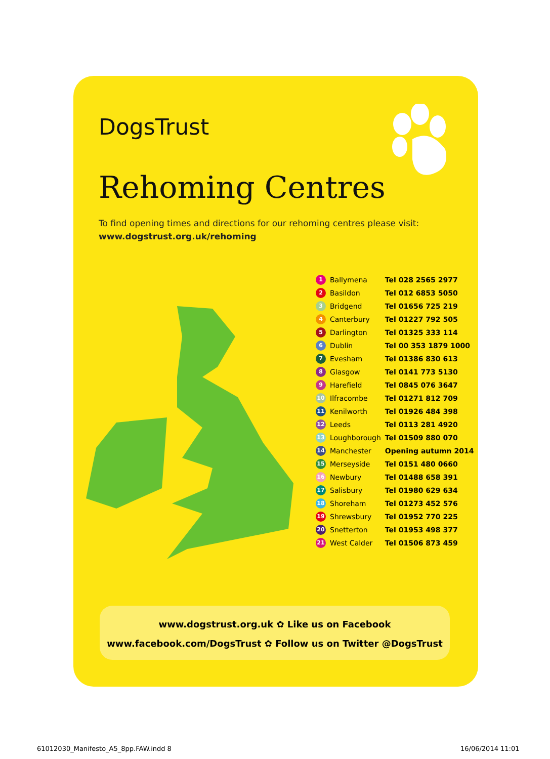DogsTrust
Rehoming Centres
To find opening times and directions for our rehoming centres please visit:
www.dogstrust.org.uk/rehoming
| 1 | Ballymena | Tel 028 2565 2977 |
| 2 | Basildon | Tel 012 6853 5050 |
| 3 | Bridgend | Tel 01656 725 219 |
| 4 | Canterbury | Tel 01227 792 505 |
| 5 | Darlington | Tel 01325 333 114 |
| 6 | Dublin | Tel 00 353 1879 1000 |
| 7 | Evesham | Tel 01386 830 613 |
| 8 | Glasgow | Tel 0141 773 5130 |
| 9 | Harefield | Tel 0845 076 3647 |
| 10 | Ilfracombe | Tel 01271 812 709 |
| 11 | Kenilworth | Tel 01926 484 398 |
| 12 | Leeds | Tel 0113 281 4920 |
| 13 | Loughborough | Tel 01509 880 070 |
| 14 | Manchester | Opening autumn 2014 |
| 15 | Merseyside | Tel 0151 480 0660 |
| 16 | Newbury | Tel 01488 658 391 |
| 17 | Salisbury | Tel 01980 629 634 |
| 18 | Shoreham | Tel 01273 452 576 |
| 19 | Shrewsbury | Tel 01952 770 225 |
| 20 | Snetterton | Tel 01953 498 377 |
| 21 | West Calder | Tel 01506 873 459 |
www.dogstrust.org.uk ✿ Like us on Facebook
www.facebook.com/DogsTrust ✿ Follow us on Twitter @DogsTrust
61012030_Manifesto_A5_8pp.FAW.indd 8
16/06/2014 11:01